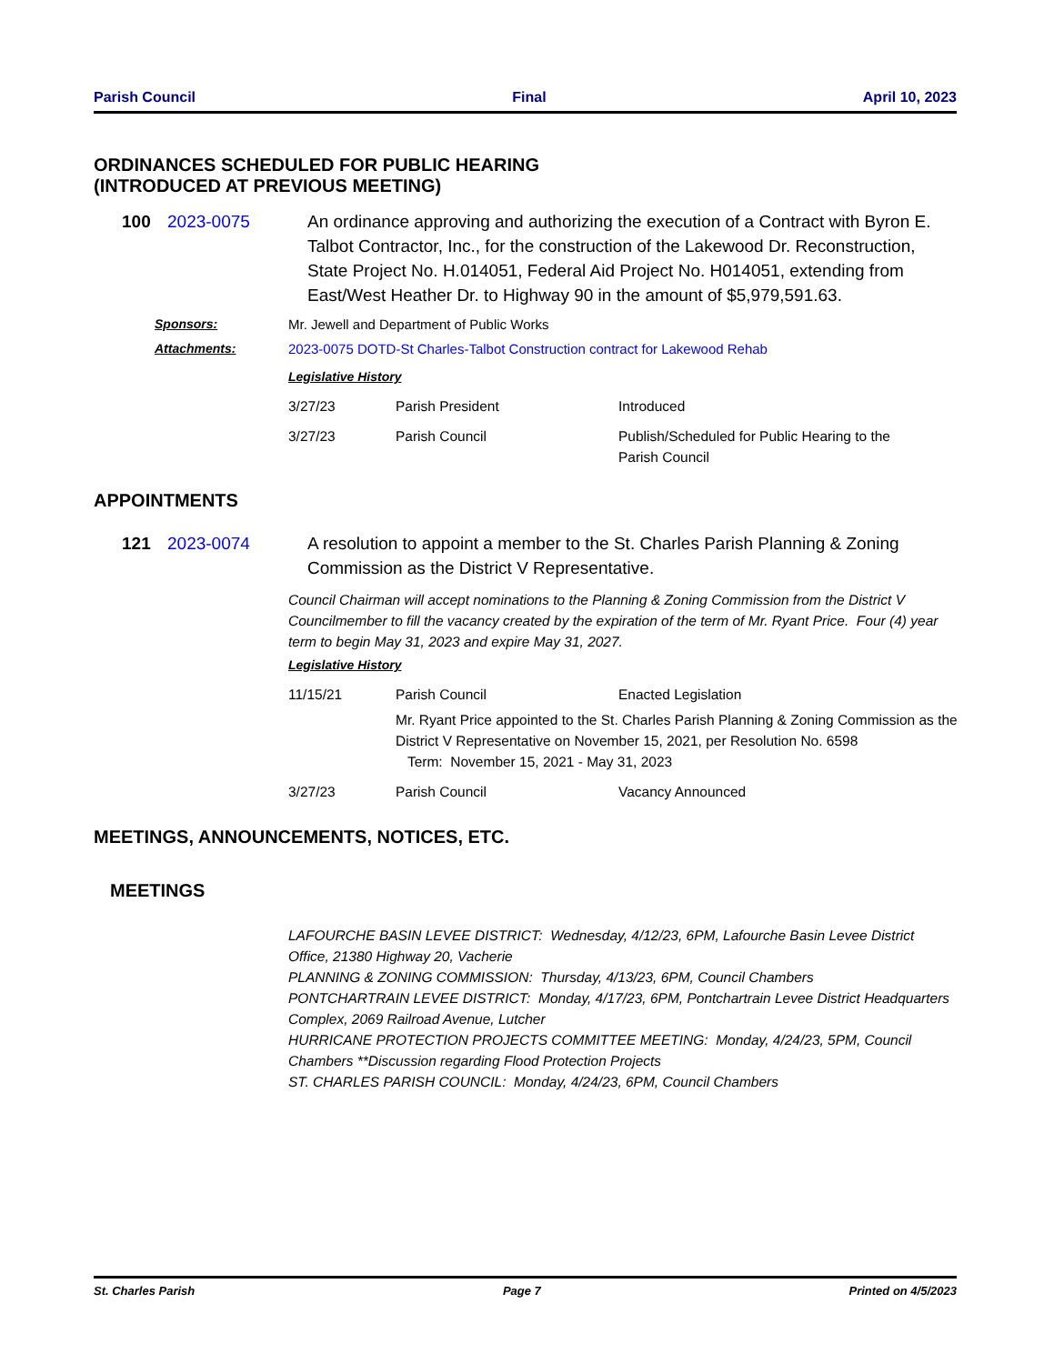Parish Council Final April 10, 2023
ORDINANCES SCHEDULED FOR PUBLIC HEARING
(INTRODUCED AT PREVIOUS MEETING)
100 2023-0075 An ordinance approving and authorizing the execution of a Contract with Byron E. Talbot Contractor, Inc., for the construction of the Lakewood Dr. Reconstruction, State Project No. H.014051, Federal Aid Project No. H014051, extending from East/West Heather Dr. to Highway 90 in the amount of $5,979,591.63.
Sponsors: Mr. Jewell and Department of Public Works
Attachments: 2023-0075 DOTD-St Charles-Talbot Construction contract for Lakewood Rehab
Legislative History
| 3/27/23 | Parish President | Introduced |
| 3/27/23 | Parish Council | Publish/Scheduled for Public Hearing to the Parish Council |
APPOINTMENTS
121 2023-0074 A resolution to appoint a member to the St. Charles Parish Planning & Zoning Commission as the District V Representative.
Council Chairman will accept nominations to the Planning & Zoning Commission from the District V Councilmember to fill the vacancy created by the expiration of the term of Mr. Ryant Price. Four (4) year term to begin May 31, 2023 and expire May 31, 2027.
Legislative History
| 11/15/21 | Parish Council | Enacted Legislation |
| | Mr. Ryant Price appointed to the St. Charles Parish Planning & Zoning Commission as the District V Representative on November 15, 2021, per Resolution No. 6598 Term: November 15, 2021 - May 31, 2023 | |
| 3/27/23 | Parish Council | Vacancy Announced |
MEETINGS, ANNOUNCEMENTS, NOTICES, ETC.
MEETINGS
LAFOURCHE BASIN LEVEE DISTRICT: Wednesday, 4/12/23, 6PM, Lafourche Basin Levee District Office, 21380 Highway 20, Vacherie
PLANNING & ZONING COMMISSION: Thursday, 4/13/23, 6PM, Council Chambers
PONTCHARTRAIN LEVEE DISTRICT: Monday, 4/17/23, 6PM, Pontchartrain Levee District Headquarters Complex, 2069 Railroad Avenue, Lutcher
HURRICANE PROTECTION PROJECTS COMMITTEE MEETING: Monday, 4/24/23, 5PM, Council Chambers **Discussion regarding Flood Protection Projects
ST. CHARLES PARISH COUNCIL: Monday, 4/24/23, 6PM, Council Chambers
St. Charles Parish Page 7 Printed on 4/5/2023